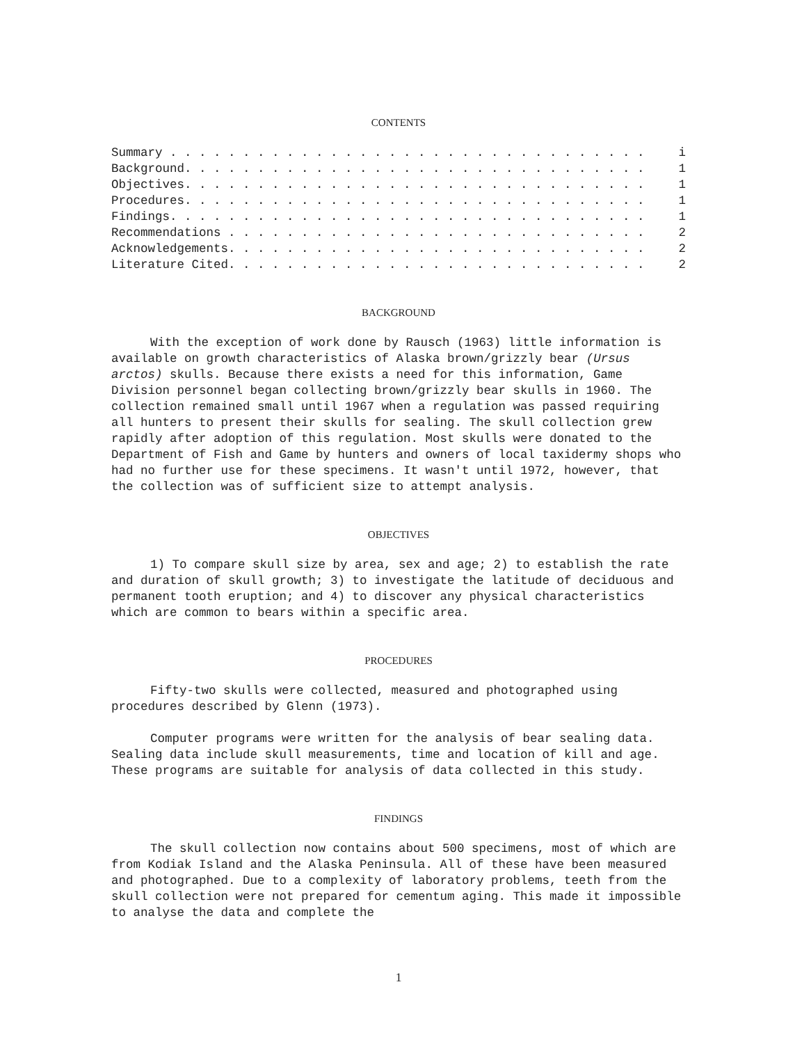CONTENTS
Summary . . . . . . . . . . . . . . . . . . . . . . . . . . . . . . . . . i
Background. . . . . . . . . . . . . . . . . . . . . . . . . . . . . . . . 1
Objectives. . . . . . . . . . . . . . . . . . . . . . . . . . . . . . . . 1
Procedures. . . . . . . . . . . . . . . . . . . . . . . . . . . . . . . . 1
Findings. . . . . . . . . . . . . . . . . . . . . . . . . . . . . . . . . 1
Recommendations . . . . . . . . . . . . . . . . . . . . . . . . . . . . . 2
Acknowledgements. . . . . . . . . . . . . . . . . . . . . . . . . . . . . 2
Literature Cited. . . . . . . . . . . . . . . . . . . . . . . . . . . . . 2
BACKGROUND
With the exception of work done by Rausch (1963) little information is available on growth characteristics of Alaska brown/grizzly bear (Ursus arctos) skulls. Because there exists a need for this information, Game Division personnel began collecting brown/grizzly bear skulls in 1960. The collection remained small until 1967 when a regulation was passed requiring all hunters to present their skulls for sealing. The skull collection grew rapidly after adoption of this regulation. Most skulls were donated to the Department of Fish and Game by hunters and owners of local taxidermy shops who had no further use for these specimens. It wasn't until 1972, however, that the collection was of sufficient size to attempt analysis.
OBJECTIVES
1) To compare skull size by area, sex and age; 2) to establish the rate and duration of skull growth; 3) to investigate the latitude of deciduous and permanent tooth eruption; and 4) to discover any physical characteristics which are common to bears within a specific area.
PROCEDURES
Fifty-two skulls were collected, measured and photographed using procedures described by Glenn (1973).
Computer programs were written for the analysis of bear sealing data. Sealing data include skull measurements, time and location of kill and age. These programs are suitable for analysis of data collected in this study.
FINDINGS
The skull collection now contains about 500 specimens, most of which are from Kodiak Island and the Alaska Peninsula. All of these have been measured and photographed. Due to a complexity of laboratory problems, teeth from the skull collection were not prepared for cementum aging. This made it impossible to analyse the data and complete the
1